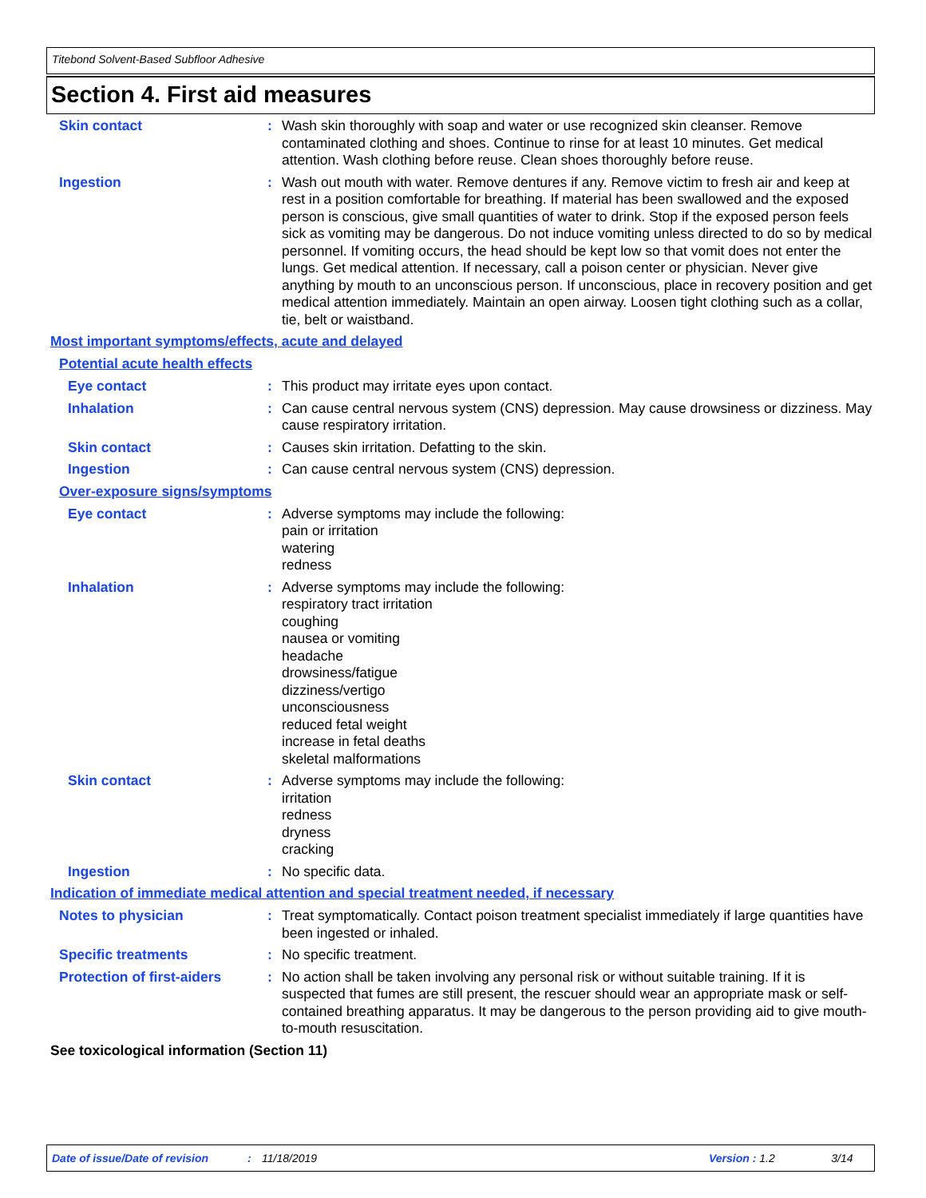Titebond Solvent-Based Subfloor Adhesive
Section 4. First aid measures
Skin contact : Wash skin thoroughly with soap and water or use recognized skin cleanser. Remove contaminated clothing and shoes. Continue to rinse for at least 10 minutes. Get medical attention. Wash clothing before reuse. Clean shoes thoroughly before reuse.
Ingestion : Wash out mouth with water. Remove dentures if any. Remove victim to fresh air and keep at rest in a position comfortable for breathing. If material has been swallowed and the exposed person is conscious, give small quantities of water to drink. Stop if the exposed person feels sick as vomiting may be dangerous. Do not induce vomiting unless directed to do so by medical personnel. If vomiting occurs, the head should be kept low so that vomit does not enter the lungs. Get medical attention. If necessary, call a poison center or physician. Never give anything by mouth to an unconscious person. If unconscious, place in recovery position and get medical attention immediately. Maintain an open airway. Loosen tight clothing such as a collar, tie, belt or waistband.
Most important symptoms/effects, acute and delayed
Potential acute health effects
Eye contact : This product may irritate eyes upon contact.
Inhalation : Can cause central nervous system (CNS) depression. May cause drowsiness or dizziness. May cause respiratory irritation.
Skin contact : Causes skin irritation. Defatting to the skin.
Ingestion : Can cause central nervous system (CNS) depression.
Over-exposure signs/symptoms
Eye contact : Adverse symptoms may include the following:
pain or irritation
watering
redness
Inhalation : Adverse symptoms may include the following:
respiratory tract irritation
coughing
nausea or vomiting
headache
drowsiness/fatigue
dizziness/vertigo
unconsciousness
reduced fetal weight
increase in fetal deaths
skeletal malformations
Skin contact : Adverse symptoms may include the following:
irritation
redness
dryness
cracking
Ingestion : No specific data.
Indication of immediate medical attention and special treatment needed, if necessary
Notes to physician : Treat symptomatically. Contact poison treatment specialist immediately if large quantities have been ingested or inhaled.
Specific treatments : No specific treatment.
Protection of first-aiders
: No action shall be taken involving any personal risk or without suitable training. If it is suspected that fumes are still present, the rescuer should wear an appropriate mask or self-contained breathing apparatus. It may be dangerous to the person providing aid to give mouth-to-mouth resuscitation.
See toxicological information (Section 11)
Date of issue/Date of revision: 11/18/2019 Version : 1.2 3/14